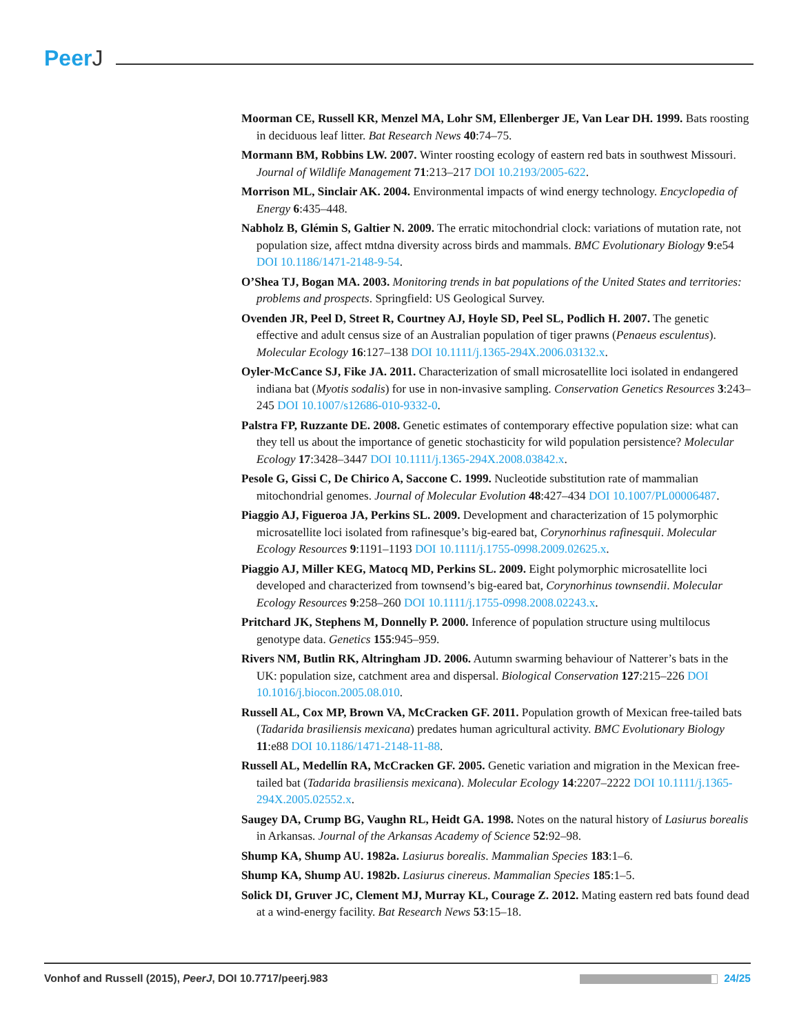PeerJ
Moorman CE, Russell KR, Menzel MA, Lohr SM, Ellenberger JE, Van Lear DH. 1999. Bats roosting in deciduous leaf litter. Bat Research News 40:74–75.
Mormann BM, Robbins LW. 2007. Winter roosting ecology of eastern red bats in southwest Missouri. Journal of Wildlife Management 71:213–217 DOI 10.2193/2005-622.
Morrison ML, Sinclair AK. 2004. Environmental impacts of wind energy technology. Encyclopedia of Energy 6:435–448.
Nabholz B, Glémin S, Galtier N. 2009. The erratic mitochondrial clock: variations of mutation rate, not population size, affect mtdna diversity across birds and mammals. BMC Evolutionary Biology 9:e54 DOI 10.1186/1471-2148-9-54.
O’Shea TJ, Bogan MA. 2003. Monitoring trends in bat populations of the United States and territories: problems and prospects. Springfield: US Geological Survey.
Ovenden JR, Peel D, Street R, Courtney AJ, Hoyle SD, Peel SL, Podlich H. 2007. The genetic effective and adult census size of an Australian population of tiger prawns (Penaeus esculentus). Molecular Ecology 16:127–138 DOI 10.1111/j.1365-294X.2006.03132.x.
Oyler-McCance SJ, Fike JA. 2011. Characterization of small microsatellite loci isolated in endangered indiana bat (Myotis sodalis) for use in non-invasive sampling. Conservation Genetics Resources 3:243–245 DOI 10.1007/s12686-010-9332-0.
Palstra FP, Ruzzante DE. 2008. Genetic estimates of contemporary effective population size: what can they tell us about the importance of genetic stochasticity for wild population persistence? Molecular Ecology 17:3428–3447 DOI 10.1111/j.1365-294X.2008.03842.x.
Pesole G, Gissi C, De Chirico A, Saccone C. 1999. Nucleotide substitution rate of mammalian mitochondrial genomes. Journal of Molecular Evolution 48:427–434 DOI 10.1007/PL00006487.
Piaggio AJ, Figueroa JA, Perkins SL. 2009. Development and characterization of 15 polymorphic microsatellite loci isolated from rafinesque’s big-eared bat, Corynorhinus rafinesquii. Molecular Ecology Resources 9:1191–1193 DOI 10.1111/j.1755-0998.2009.02625.x.
Piaggio AJ, Miller KEG, Matocq MD, Perkins SL. 2009. Eight polymorphic microsatellite loci developed and characterized from townsend’s big-eared bat, Corynorhinus townsendii. Molecular Ecology Resources 9:258–260 DOI 10.1111/j.1755-0998.2008.02243.x.
Pritchard JK, Stephens M, Donnelly P. 2000. Inference of population structure using multilocus genotype data. Genetics 155:945–959.
Rivers NM, Butlin RK, Altringham JD. 2006. Autumn swarming behaviour of Natterer’s bats in the UK: population size, catchment area and dispersal. Biological Conservation 127:215–226 DOI 10.1016/j.biocon.2005.08.010.
Russell AL, Cox MP, Brown VA, McCracken GF. 2011. Population growth of Mexican free-tailed bats (Tadarida brasiliensis mexicana) predates human agricultural activity. BMC Evolutionary Biology 11:e88 DOI 10.1186/1471-2148-11-88.
Russell AL, Medellín RA, McCracken GF. 2005. Genetic variation and migration in the Mexican free-tailed bat (Tadarida brasiliensis mexicana). Molecular Ecology 14:2207–2222 DOI 10.1111/j.1365-294X.2005.02552.x.
Saugey DA, Crump BG, Vaughn RL, Heidt GA. 1998. Notes on the natural history of Lasiurus borealis in Arkansas. Journal of the Arkansas Academy of Science 52:92–98.
Shump KA, Shump AU. 1982a. Lasiurus borealis. Mammalian Species 183:1–6.
Shump KA, Shump AU. 1982b. Lasiurus cinereus. Mammalian Species 185:1–5.
Solick DI, Gruver JC, Clement MJ, Murray KL, Courage Z. 2012. Mating eastern red bats found dead at a wind-energy facility. Bat Research News 53:15–18.
Vonhof and Russell (2015), PeerJ, DOI 10.7717/peerj.983
24/25